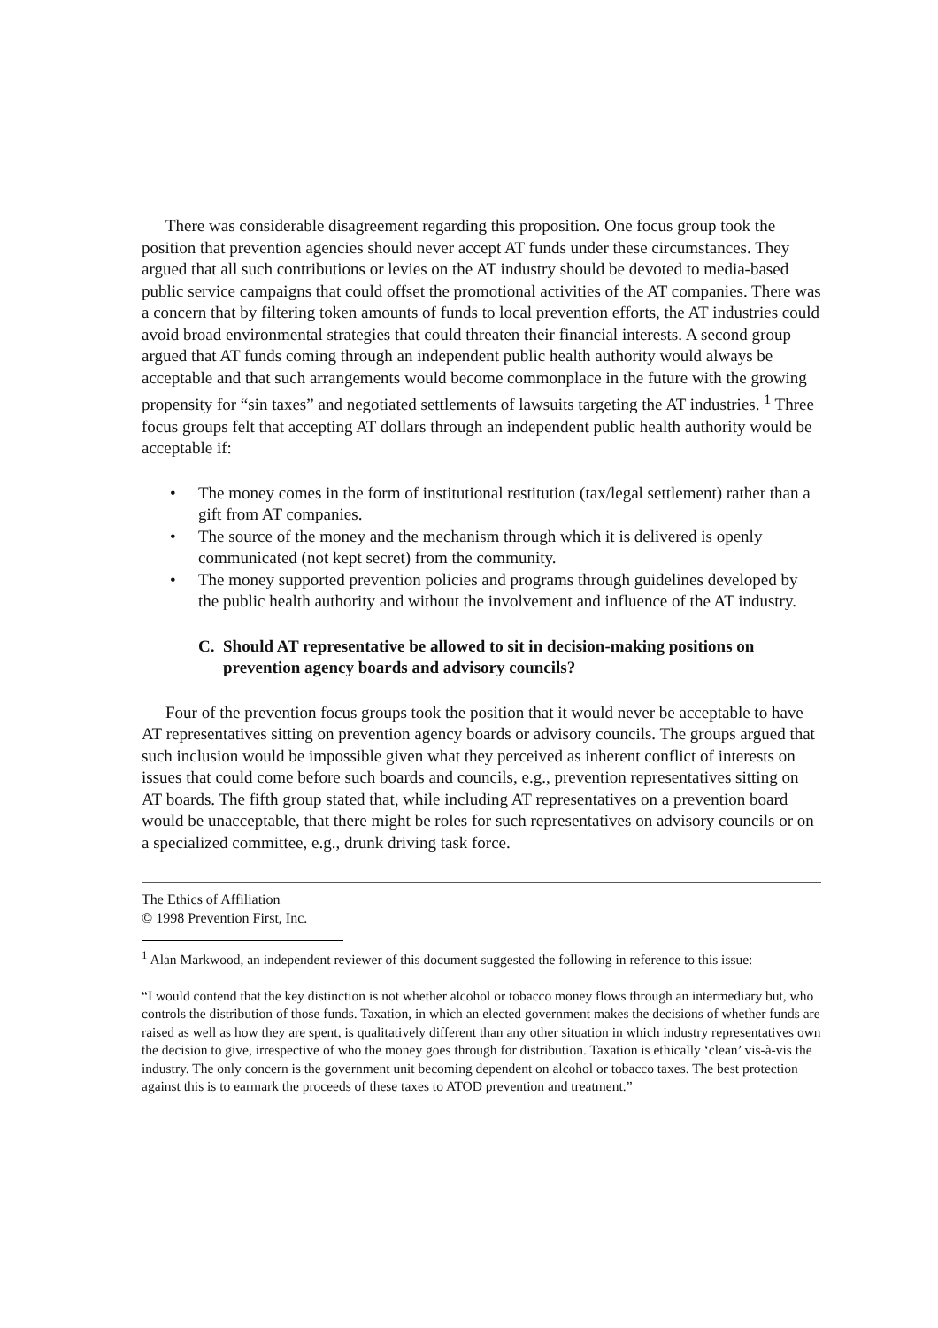There was considerable disagreement regarding this proposition. One focus group took the position that prevention agencies should never accept AT funds under these circumstances. They argued that all such contributions or levies on the AT industry should be devoted to media-based public service campaigns that could offset the promotional activities of the AT companies. There was a concern that by filtering token amounts of funds to local prevention efforts, the AT industries could avoid broad environmental strategies that could threaten their financial interests. A second group argued that AT funds coming through an independent public health authority would always be acceptable and that such arrangements would become commonplace in the future with the growing propensity for “sin taxes” and negotiated settlements of lawsuits targeting the AT industries. <sup>1</sup> Three focus groups felt that accepting AT dollars through an independent public health authority would be acceptable if:
• The money comes in the form of institutional restitution (tax/legal settlement) rather than a gift from AT companies.
• The source of the money and the mechanism through which it is delivered is openly communicated (not kept secret) from the community.
• The money supported prevention policies and programs through guidelines developed by the public health authority and without the involvement and influence of the AT industry.
C. Should AT representative be allowed to sit in decision-making positions on prevention agency boards and advisory councils?
Four of the prevention focus groups took the position that it would never be acceptable to have AT representatives sitting on prevention agency boards or advisory councils. The groups argued that such inclusion would be impossible given what they perceived as inherent conflict of interests on issues that could come before such boards and councils, e.g., prevention representatives sitting on AT boards. The fifth group stated that, while including AT representatives on a prevention board would be unacceptable, that there might be roles for such representatives on advisory councils or on a specialized committee, e.g., drunk driving task force.
The Ethics of Affiliation
© 1998 Prevention First, Inc.
<sup>1</sup> Alan Markwood, an independent reviewer of this document suggested the following in reference to this issue:
“I would contend that the key distinction is not whether alcohol or tobacco money flows through an intermediary but, who controls the distribution of those funds. Taxation, in which an elected government makes the decisions of whether funds are raised as well as how they are spent, is qualitatively different than any other situation in which industry representatives own the decision to give, irrespective of who the money goes through for distribution. Taxation is ethically ‘clean’ vis-à-vis the industry. The only concern is the government unit becoming dependent on alcohol or tobacco taxes. The best protection against this is to earmark the proceeds of these taxes to ATOD prevention and treatment.”